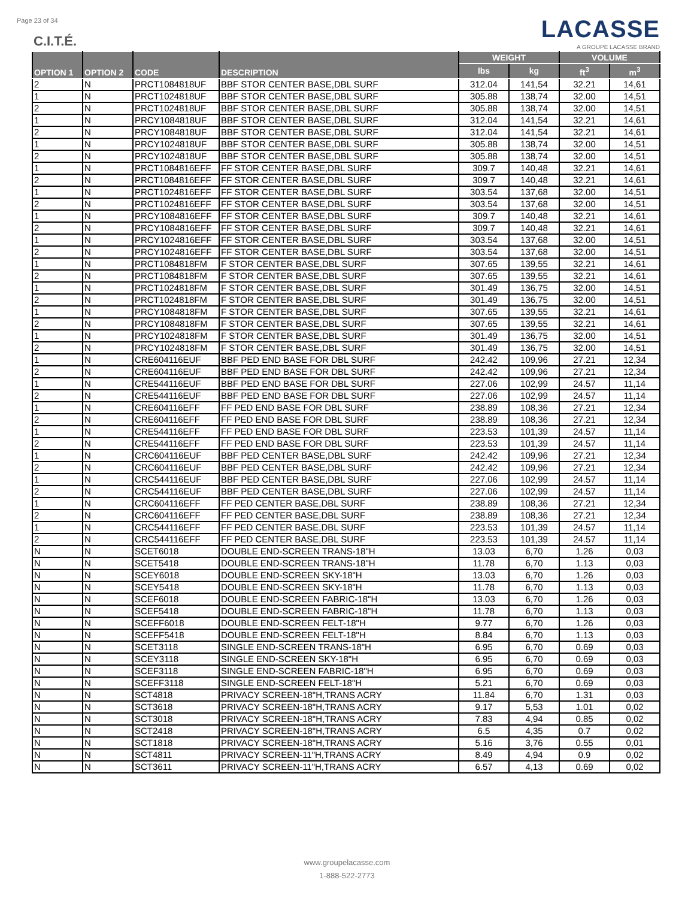Page 23 of 34
C.I.T.É.
LACASSE
A GROUPE LACASSE BRAND
| OPTION 1 | OPTION 2 | CODE | DESCRIPTION | WEIGHT | | VOLUME | |
| --- | --- | --- | --- | --- | --- | --- | --- |
| | | | | lbs | kg | ft<sup>3</sup> | m<sup>3</sup> |
| 2 | N | PRCT1084818UF | BBF STOR CENTER BASE,DBL SURF | 312.04 | 141,54 | 32.21 | 14,61 |
| 1 | N | PRCT1024818UF | BBF STOR CENTER BASE,DBL SURF | 305.88 | 138,74 | 32.00 | 14,51 |
| 2 | N | PRCT1024818UF | BBF STOR CENTER BASE,DBL SURF | 305.88 | 138,74 | 32.00 | 14,51 |
| 1 | N | PRCY1084818UF | BBF STOR CENTER BASE,DBL SURF | 312.04 | 141,54 | 32.21 | 14,61 |
| 2 | N | PRCY1084818UF | BBF STOR CENTER BASE,DBL SURF | 312.04 | 141,54 | 32.21 | 14,61 |
| 1 | N | PRCY1024818UF | BBF STOR CENTER BASE,DBL SURF | 305.88 | 138,74 | 32.00 | 14,51 |
| 2 | N | PRCY1024818UF | BBF STOR CENTER BASE,DBL SURF | 305.88 | 138,74 | 32.00 | 14,51 |
| 1 | N | PRCT1084816EFF | FF STOR CENTER BASE,DBL SURF | 309.7 | 140,48 | 32.21 | 14,61 |
| 2 | N | PRCT1084816EFF | FF STOR CENTER BASE,DBL SURF | 309.7 | 140,48 | 32.21 | 14,61 |
| 1 | N | PRCT1024816EFF | FF STOR CENTER BASE,DBL SURF | 303.54 | 137,68 | 32.00 | 14,51 |
| 2 | N | PRCT1024816EFF | FF STOR CENTER BASE,DBL SURF | 303.54 | 137,68 | 32.00 | 14,51 |
| 1 | N | PRCY1084816EFF | FF STOR CENTER BASE,DBL SURF | 309.7 | 140,48 | 32.21 | 14,61 |
| 2 | N | PRCY1084816EFF | FF STOR CENTER BASE,DBL SURF | 309.7 | 140,48 | 32.21 | 14,61 |
| 1 | N | PRCY1024816EFF | FF STOR CENTER BASE,DBL SURF | 303.54 | 137,68 | 32.00 | 14,51 |
| 2 | N | PRCY1024816EFF | FF STOR CENTER BASE,DBL SURF | 303.54 | 137,68 | 32.00 | 14,51 |
| 1 | N | PRCT1084818FM | F STOR CENTER BASE,DBL SURF | 307.65 | 139,55 | 32.21 | 14,61 |
| 2 | N | PRCT1084818FM | F STOR CENTER BASE,DBL SURF | 307.65 | 139,55 | 32.21 | 14,61 |
| 1 | N | PRCT1024818FM | F STOR CENTER BASE,DBL SURF | 301.49 | 136,75 | 32.00 | 14,51 |
| 2 | N | PRCT1024818FM | F STOR CENTER BASE,DBL SURF | 301.49 | 136,75 | 32.00 | 14,51 |
| 1 | N | PRCY1084818FM | F STOR CENTER BASE,DBL SURF | 307.65 | 139,55 | 32.21 | 14,61 |
| 2 | N | PRCY1084818FM | F STOR CENTER BASE,DBL SURF | 307.65 | 139,55 | 32.21 | 14,61 |
| 1 | N | PRCY1024818FM | F STOR CENTER BASE,DBL SURF | 301.49 | 136,75 | 32.00 | 14,51 |
| 2 | N | PRCY1024818FM | F STOR CENTER BASE,DBL SURF | 301.49 | 136,75 | 32.00 | 14,51 |
| 1 | N | CRE604116EUF | BBF PED END BASE FOR DBL SURF | 242.42 | 109,96 | 27.21 | 12,34 |
| 2 | N | CRE604116EUF | BBF PED END BASE FOR DBL SURF | 242.42 | 109,96 | 27.21 | 12,34 |
| 1 | N | CRE544116EUF | BBF PED END BASE FOR DBL SURF | 227.06 | 102,99 | 24.57 | 11,14 |
| 2 | N | CRE544116EUF | BBF PED END BASE FOR DBL SURF | 227.06 | 102,99 | 24.57 | 11,14 |
| 1 | N | CRE604116EFF | FF PED END BASE FOR DBL SURF | 238.89 | 108,36 | 27.21 | 12,34 |
| 2 | N | CRE604116EFF | FF PED END BASE FOR DBL SURF | 238.89 | 108,36 | 27.21 | 12,34 |
| 1 | N | CRE544116EFF | FF PED END BASE FOR DBL SURF | 223.53 | 101,39 | 24.57 | 11,14 |
| 2 | N | CRE544116EFF | FF PED END BASE FOR DBL SURF | 223.53 | 101,39 | 24.57 | 11,14 |
| 1 | N | CRC604116EUF | BBF PED CENTER BASE,DBL SURF | 242.42 | 109,96 | 27.21 | 12,34 |
| 2 | N | CRC604116EUF | BBF PED CENTER BASE,DBL SURF | 242.42 | 109,96 | 27.21 | 12,34 |
| 1 | N | CRC544116EUF | BBF PED CENTER BASE,DBL SURF | 227.06 | 102,99 | 24.57 | 11,14 |
| 2 | N | CRC544116EUF | BBF PED CENTER BASE,DBL SURF | 227.06 | 102,99 | 24.57 | 11,14 |
| 1 | N | CRC604116EFF | FF PED CENTER BASE,DBL SURF | 238.89 | 108,36 | 27.21 | 12,34 |
| 2 | N | CRC604116EFF | FF PED CENTER BASE,DBL SURF | 238.89 | 108,36 | 27.21 | 12,34 |
| 1 | N | CRC544116EFF | FF PED CENTER BASE,DBL SURF | 223.53 | 101,39 | 24.57 | 11,14 |
| 2 | N | CRC544116EFF | FF PED CENTER BASE,DBL SURF | 223.53 | 101,39 | 24.57 | 11,14 |
| N | N | SCET6018 | DOUBLE END-SCREEN TRANS-18"H | 13.03 | 6,70 | 1.26 | 0,03 |
| N | N | SCET5418 | DOUBLE END-SCREEN TRANS-18"H | 11.78 | 6,70 | 1.13 | 0,03 |
| N | N | SCEY6018 | DOUBLE END-SCREEN SKY-18"H | 13.03 | 6,70 | 1.26 | 0,03 |
| N | N | SCEY5418 | DOUBLE END-SCREEN SKY-18"H | 11.78 | 6,70 | 1.13 | 0,03 |
| N | N | SCEF6018 | DOUBLE END-SCREEN FABRIC-18"H | 13.03 | 6,70 | 1.26 | 0,03 |
| N | N | SCEF5418 | DOUBLE END-SCREEN FABRIC-18"H | 11.78 | 6,70 | 1.13 | 0,03 |
| N | N | SCEFF6018 | DOUBLE END-SCREEN FELT-18"H | 9.77 | 6,70 | 1.26 | 0,03 |
| N | N | SCEFF5418 | DOUBLE END-SCREEN FELT-18"H | 8.84 | 6,70 | 1.13 | 0,03 |
| N | N | SCET3118 | SINGLE END-SCREEN TRANS-18"H | 6.95 | 6,70 | 0.69 | 0,03 |
| N | N | SCEY3118 | SINGLE END-SCREEN SKY-18"H | 6.95 | 6,70 | 0.69 | 0,03 |
| N | N | SCEF3118 | SINGLE END-SCREEN FABRIC-18"H | 6.95 | 6,70 | 0.69 | 0,03 |
| N | N | SCEFF3118 | SINGLE END-SCREEN FELT-18"H | 5.21 | 6,70 | 0.69 | 0,03 |
| N | N | SCT4818 | PRIVACY SCREEN-18"H,TRANS ACRY | 11.84 | 6,70 | 1.31 | 0,03 |
| N | N | SCT3618 | PRIVACY SCREEN-18"H,TRANS ACRY | 9.17 | 5,53 | 1.01 | 0,02 |
| N | N | SCT3018 | PRIVACY SCREEN-18"H,TRANS ACRY | 7.83 | 4,94 | 0.85 | 0,02 |
| N | N | SCT2418 | PRIVACY SCREEN-18"H,TRANS ACRY | 6.5 | 4,35 | 0.7 | 0,02 |
| N | N | SCT1818 | PRIVACY SCREEN-18"H,TRANS ACRY | 5.16 | 3,76 | 0.55 | 0,01 |
| N | N | SCT4811 | PRIVACY SCREEN-11"H,TRANS ACRY | 8.49 | 4,94 | 0.9 | 0,02 |
| N | N | SCT3611 | PRIVACY SCREEN-11"H,TRANS ACRY | 6.57 | 4,13 | 0.69 | 0,02 |
www.groupelacasse.com
1-888-522-2773